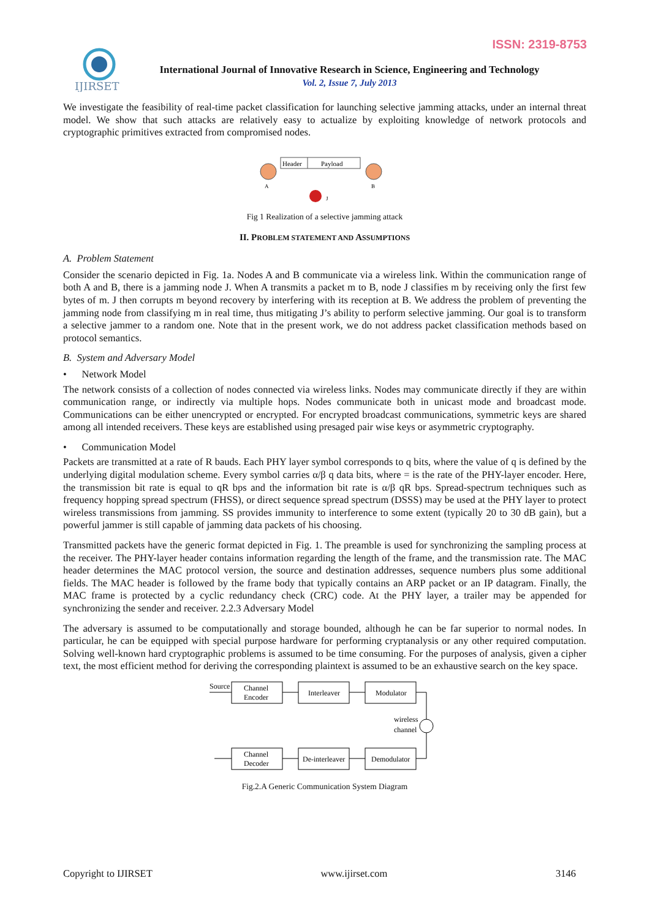ISSN: 2319-8753
IJIRSET
International Journal of Innovative Research in Science, Engineering and Technology
Vol. 2, Issue 7, July 2013
We investigate the feasibility of real-time packet classification for launching selective jamming attacks, under an internal threat model. We show that such attacks are relatively easy to actualize by exploiting knowledge of network protocols and cryptographic primitives extracted from compromised nodes.
Header
Payload
A
B
J
Fig 1 Realization of a selective jamming attack
II. PROBLEM STATEMENT AND ASSUMPTIONS
A. Problem Statement
Consider the scenario depicted in Fig. 1a. Nodes A and B communicate via a wireless link. Within the communication range of both A and B, there is a jamming node J. When A transmits a packet m to B, node J classifies m by receiving only the first few bytes of m. J then corrupts m beyond recovery by interfering with its reception at B. We address the problem of preventing the jamming node from classifying m in real time, thus mitigating J’s ability to perform selective jamming. Our goal is to transform a selective jammer to a random one. Note that in the present work, we do not address packet classification methods based on protocol semantics.
B. System and Adversary Model
• Network Model
The network consists of a collection of nodes connected via wireless links. Nodes may communicate directly if they are within communication range, or indirectly via multiple hops. Nodes communicate both in unicast mode and broadcast mode. Communications can be either unencrypted or encrypted. For encrypted broadcast communications, symmetric keys are shared among all intended receivers. These keys are established using presaged pair wise keys or asymmetric cryptography.
• Communication Model
Packets are transmitted at a rate of R bauds. Each PHY layer symbol corresponds to q bits, where the value of q is defined by the underlying digital modulation scheme. Every symbol carries α/β q data bits, where = is the rate of the PHY-layer encoder. Here, the transmission bit rate is equal to qR bps and the information bit rate is α/β qR bps. Spread-spectrum techniques such as frequency hopping spread spectrum (FHSS), or direct sequence spread spectrum (DSSS) may be used at the PHY layer to protect wireless transmissions from jamming. SS provides immunity to interference to some extent (typically 20 to 30 dB gain), but a powerful jammer is still capable of jamming data packets of his choosing.
Transmitted packets have the generic format depicted in Fig. 1. The preamble is used for synchronizing the sampling process at the receiver. The PHY-layer header contains information regarding the length of the frame, and the transmission rate. The MAC header determines the MAC protocol version, the source and destination addresses, sequence numbers plus some additional fields. The MAC header is followed by the frame body that typically contains an ARP packet or an IP datagram. Finally, the MAC frame is protected by a cyclic redundancy check (CRC) code. At the PHY layer, a trailer may be appended for synchronizing the sender and receiver. 2.2.3 Adversary Model
The adversary is assumed to be computationally and storage bounded, although he can be far superior to normal nodes. In particular, he can be equipped with special purpose hardware for performing cryptanalysis or any other required computation. Solving well-known hard cryptographic problems is assumed to be time consuming. For the purposes of analysis, given a cipher text, the most efficient method for deriving the corresponding plaintext is assumed to be an exhaustive search on the key space.
Source
Channel
Encoder
Interleaver
Modulator
wireless
channel
Channel
Decoder
De-interleaver
Demodulator
Fig.2.A Generic Communication System Diagram
Copyright to IJIRSET www.ijirset.com 3146